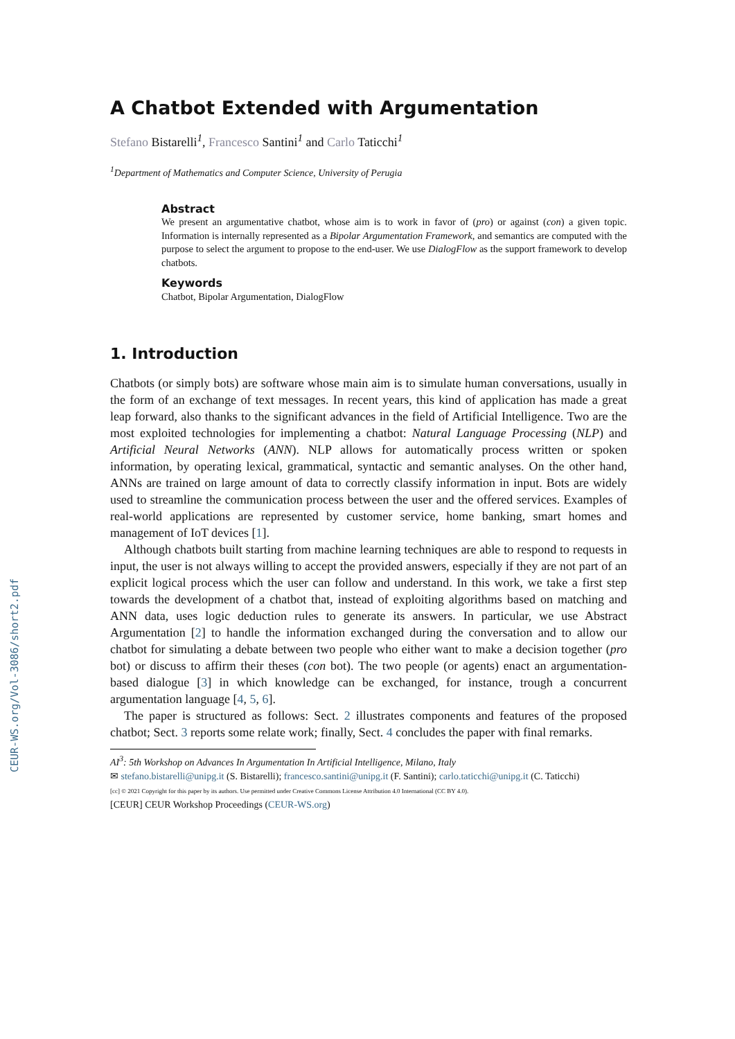CEUR-WS.org/Vol-3086/short2.pdf
A Chatbot Extended with Argumentation
Stefano Bistarelli<sup>1</sup>, Francesco Santini<sup>1</sup> and Carlo Taticchi<sup>1</sup>
<sup>1</sup> Department of Mathematics and Computer Science, University of Perugia
Abstract
We present an argumentative chatbot, whose aim is to work in favor of (pro) or against (con) a given topic. Information is internally represented as a Bipolar Argumentation Framework, and semantics are computed with the purpose to select the argument to propose to the end-user. We use DialogFlow as the support framework to develop chatbots.
Keywords
Chatbot, Bipolar Argumentation, DialogFlow
1. Introduction
Chatbots (or simply bots) are software whose main aim is to simulate human conversations, usually in the form of an exchange of text messages. In recent years, this kind of application has made a great leap forward, also thanks to the significant advances in the field of Artificial Intelligence. Two are the most exploited technologies for implementing a chatbot: Natural Language Processing (NLP) and Artificial Neural Networks (ANN). NLP allows for automatically process written or spoken information, by operating lexical, grammatical, syntactic and semantic analyses. On the other hand, ANNs are trained on large amount of data to correctly classify information in input. Bots are widely used to streamline the communication process between the user and the offered services. Examples of real-world applications are represented by customer service, home banking, smart homes and management of IoT devices [1].
Although chatbots built starting from machine learning techniques are able to respond to requests in input, the user is not always willing to accept the provided answers, especially if they are not part of an explicit logical process which the user can follow and understand. In this work, we take a first step towards the development of a chatbot that, instead of exploiting algorithms based on matching and ANN data, uses logic deduction rules to generate its answers. In particular, we use Abstract Argumentation [2] to handle the information exchanged during the conversation and to allow our chatbot for simulating a debate between two people who either want to make a decision together (pro bot) or discuss to affirm their theses (con bot). The two people (or agents) enact an argumentation-based dialogue [3] in which knowledge can be exchanged, for instance, trough a concurrent argumentation language [4, 5, 6].
The paper is structured as follows: Sect. 2 illustrates components and features of the proposed chatbot; Sect. 3 reports some relate work; finally, Sect. 4 concludes the paper with final remarks.
AI<sup>3</sup>: 5th Workshop on Advances In Argumentation In Artificial Intelligence, Milano, Italy
✉ stefano.bistarelli@unipg.it (S. Bistarelli); francesco.santini@unipg.it (F. Santini); carlo.taticchi@unipg.it (C. Taticchi)
[cc] © 2021 Copyright for this paper by its authors. Use permitted under Creative Commons License Attribution 4.0 International (CC BY 4.0).
[CEUR] CEUR Workshop Proceedings (CEUR-WS.org)